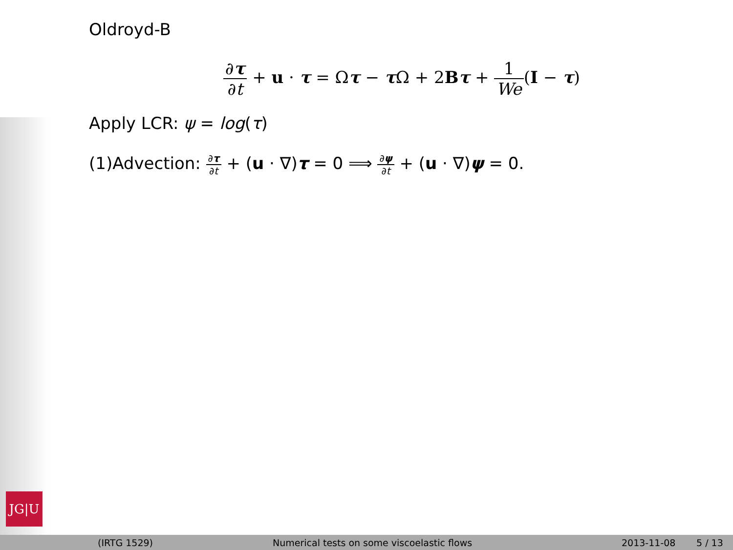JG|U
Oldroyd-B
∂τ ∂t + u · τ = Ωτ − τ Ω + 2Bτ + 1 We(I − τ)
Apply LCR: ψ = log(τ)
(1)Advection: ∂τ ∂t + (u · ∇)τ = 0 ⟹ ∂ψ ∂t + (u · ∇)ψ = 0.
(IRTG 1529)
Numerical tests on some viscoelastic flows
2013-11-08 5 / 13